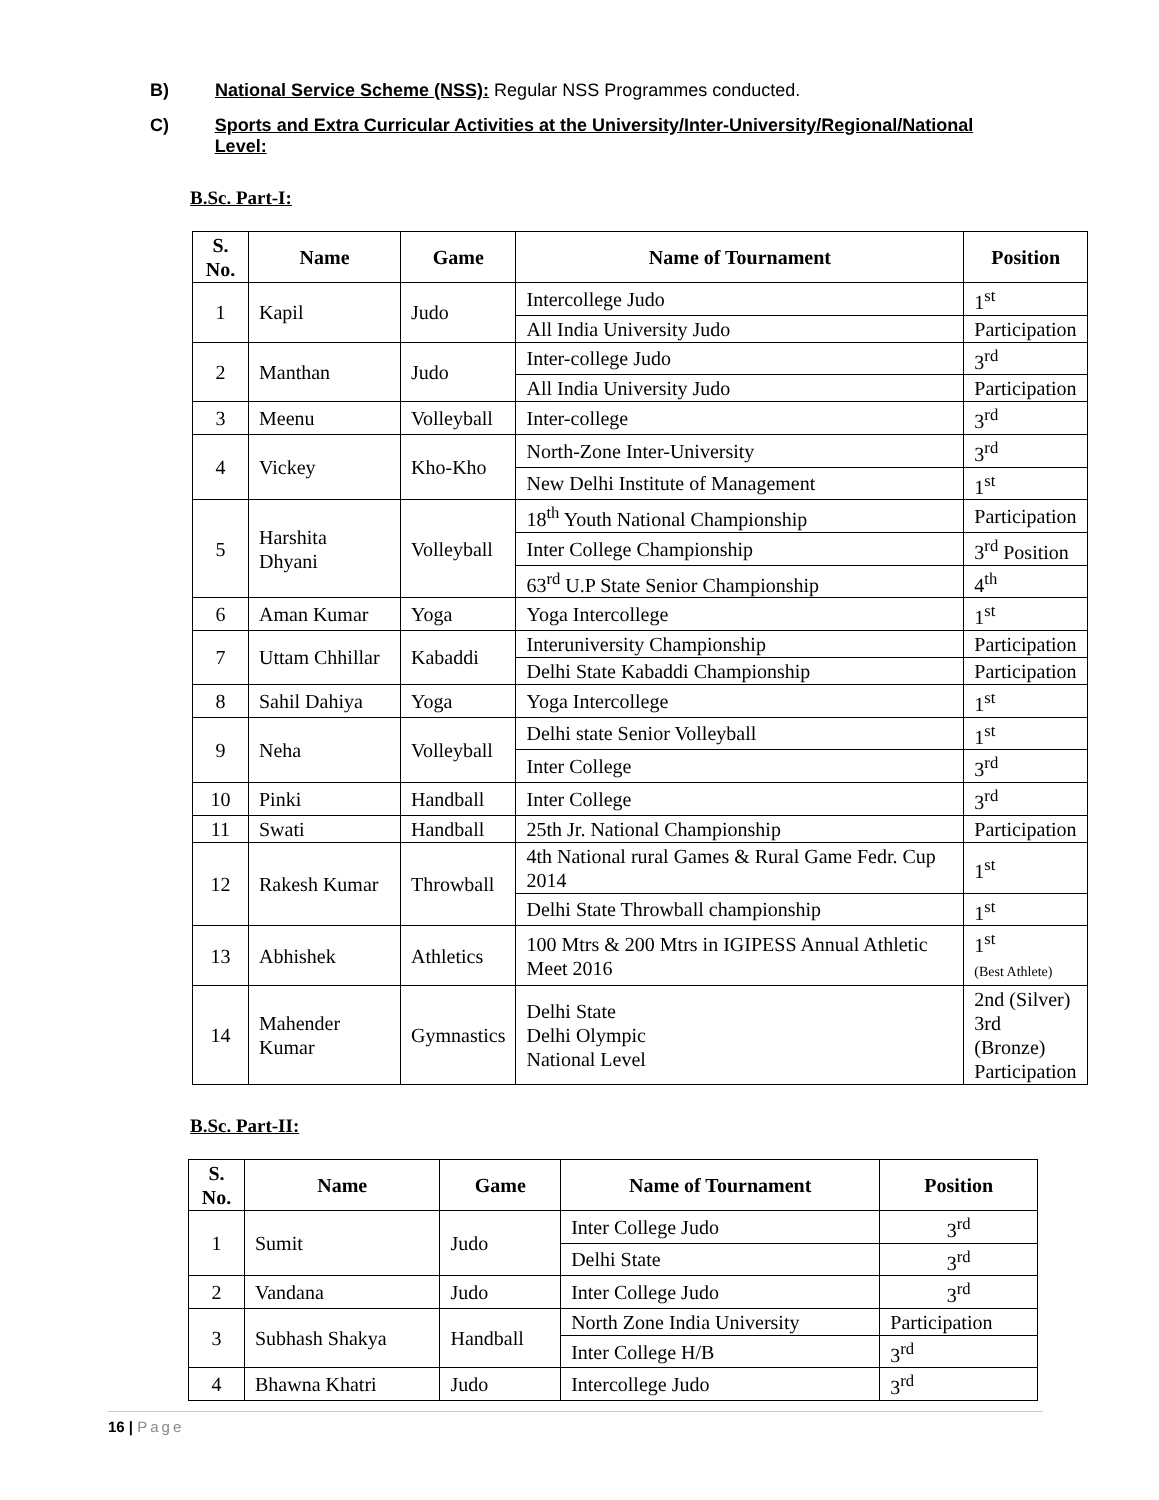B) National Service Scheme (NSS): Regular NSS Programmes conducted.
C) Sports and Extra Curricular Activities at the University/Inter-University/Regional/National Level:
B.Sc. Part-I:
| S. No. | Name | Game | Name of Tournament | Position |
| --- | --- | --- | --- | --- |
| 1 | Kapil | Judo | Intercollege Judo | 1<sup>st</sup> |
| | | | All India University Judo | Participation |
| 2 | Manthan | Judo | Inter-college Judo | 3<sup>rd</sup> |
| | | | All India University Judo | Participation |
| 3 | Meenu | Volleyball | Inter-college | 3<sup>rd</sup> |
| 4 | Vickey | Kho-Kho | North-Zone Inter-University | 3<sup>rd</sup> |
| | | | New Delhi Institute of Management | 1<sup>st</sup> |
| 5 | Harshita Dhyani | Volleyball | 18<sup>th</sup> Youth National Championship | Participation |
| | | | Inter College Championship | 3<sup>rd</sup> Position |
| | | | 63<sup>rd</sup> U.P State Senior Championship | 4<sup>th</sup> |
| 6 | Aman Kumar | Yoga | Yoga Intercollege | 1<sup>st</sup> |
| 7 | Uttam Chhillar | Kabaddi | Interuniversity Championship | Participation |
| | | | Delhi State Kabaddi Championship | Participation |
| 8 | Sahil Dahiya | Yoga | Yoga Intercollege | 1<sup>st</sup> |
| 9 | Neha | Volleyball | Delhi state Senior Volleyball | 1<sup>st</sup> |
| | | | Inter College | 3<sup>rd</sup> |
| 10 | Pinki | Handball | Inter College | 3<sup>rd</sup> |
| 11 | Swati | Handball | 25th Jr. National Championship | Participation |
| 12 | Rakesh Kumar | Throwball | 4th National rural Games & Rural Game Fedr. Cup 2014 | 1<sup>st</sup> |
| | | | Delhi State Throwball championship | 1<sup>st</sup> |
| 13 | Abhishek | Athletics | 100 Mtrs & 200 Mtrs in IGIPESS Annual Athletic Meet 2016 | 1<sup>st</sup> (Best Athlete) |
| 14 | Mahender Kumar | Gymnastics | Delhi State Delhi Olympic National Level | 2nd (Silver) 3rd (Bronze) Participation |
B.Sc. Part-II:
| S. No. | Name | Game | Name of Tournament | Position |
| --- | --- | --- | --- | --- |
| 1 | Sumit | Judo | Inter College Judo | 3<sup>rd</sup> |
| | | | Delhi State | 3<sup>rd</sup> |
| 2 | Vandana | Judo | Inter College Judo | 3<sup>rd</sup> |
| 3 | Subhash Shakya | Handball | North Zone India University | Participation |
| | | | Inter College H/B | 3<sup>rd</sup> |
| 4 | Bhawna Khatri | Judo | Intercollege Judo | 3<sup>rd</sup> |
16 | Page